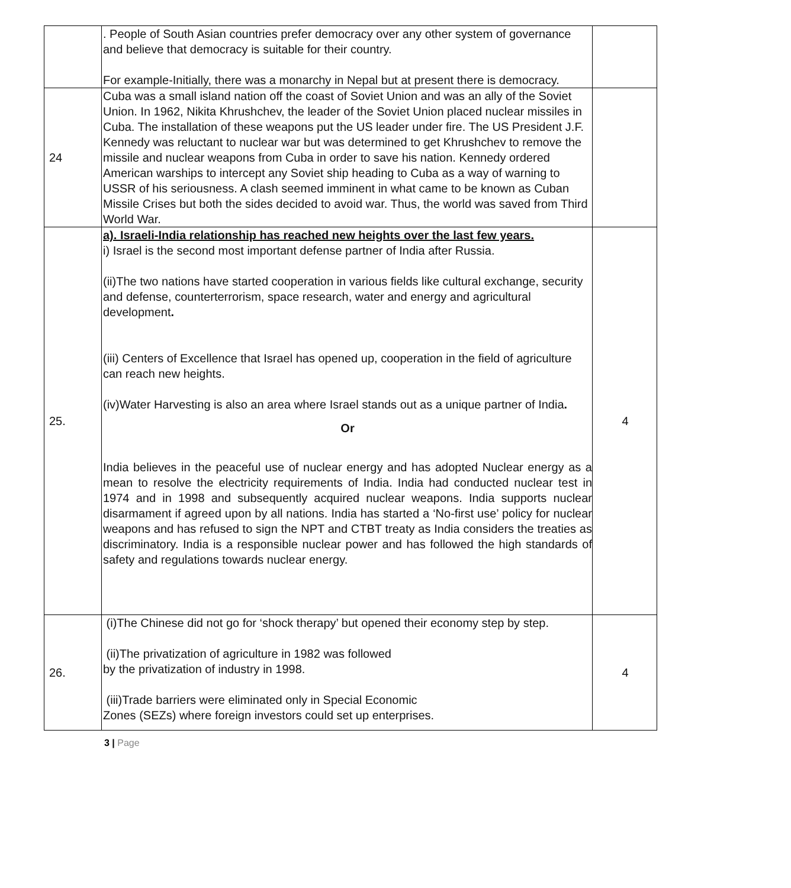| | . People of South Asian countries prefer democracy over any other system of governance and believe that democracy is suitable for their country. For example-Initially, there was a monarchy in Nepal but at present there is democracy. | |
| 24 | Cuba was a small island nation off the coast of Soviet Union and was an ally of the Soviet Union. In 1962, Nikita Khrushchev, the leader of the Soviet Union placed nuclear missiles in Cuba. The installation of these weapons put the US leader under fire. The US President J.F. Kennedy was reluctant to nuclear war but was determined to get Khrushchev to remove the missile and nuclear weapons from Cuba in order to save his nation. Kennedy ordered American warships to intercept any Soviet ship heading to Cuba as a way of warning to USSR of his seriousness. A clash seemed imminent in what came to be known as Cuban Missile Crises but both the sides decided to avoid war. Thus, the world was saved from Third World War. | |
| 25. | a). Israeli-India relationship has reached new heights over the last few years. i) Israel is the second most important defense partner of India after Russia. (ii)The two nations have started cooperation in various fields like cultural exchange, security and defense, counterterrorism, space research, water and energy and agricultural development . (iii) Centers of Excellence that Israel has opened up, cooperation in the field of agriculture can reach new heights. (iv)Water Harvesting is also an area where Israel stands out as a unique partner of India . Or India believes in the peaceful use of nuclear energy and has adopted Nuclear energy as a mean to resolve the electricity requirements of India. India had conducted nuclear test in 1974 and in 1998 and subsequently acquired nuclear weapons. India supports nuclear disarmament if agreed upon by all nations. India has started a ‘No-first use’ policy for nuclear weapons and has refused to sign the NPT and CTBT treaty as India considers the treaties as discriminatory. India is a responsible nuclear power and has followed the high standards of safety and regulations towards nuclear energy. | 4 |
| 26. | (i)The Chinese did not go for ‘shock therapy’ but opened their economy step by step. (ii)The privatization of agriculture in 1982 was followed by the privatization of industry in 1998. (iii)Trade barriers were eliminated only in Special Economic Zones (SEZs) where foreign investors could set up enterprises. | 4 |
3 | Page